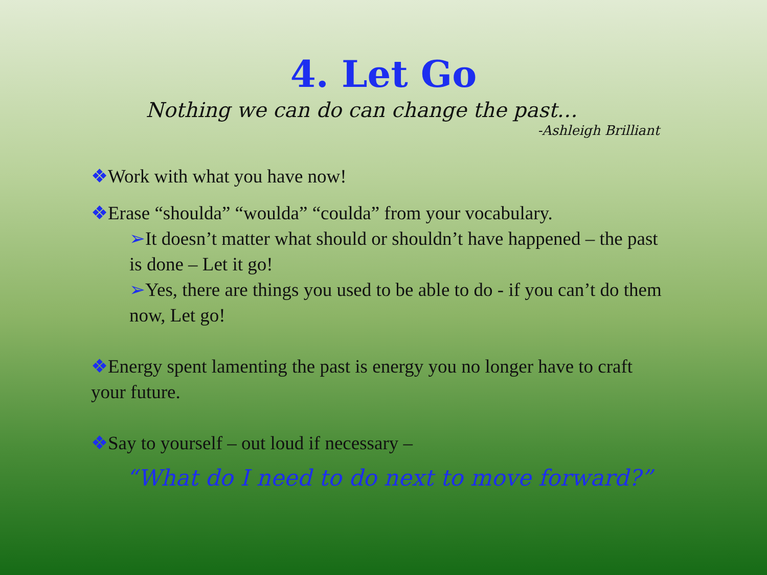4. Let Go
Nothing we can do can change the past…
-Ashleigh Brilliant
❖Work with what you have now!
❖Erase “shoulda” “woulda” “coulda” from your vocabulary.
➢It doesn’t matter what should or shouldn’t have happened – the past is done – Let it go!
➢Yes, there are things you used to be able to do - if you can’t do them now, Let go!
❖Energy spent lamenting the past is energy you no longer have to craft your future.
❖Say to yourself – out loud if necessary –
“What do I need to do next to move forward?”